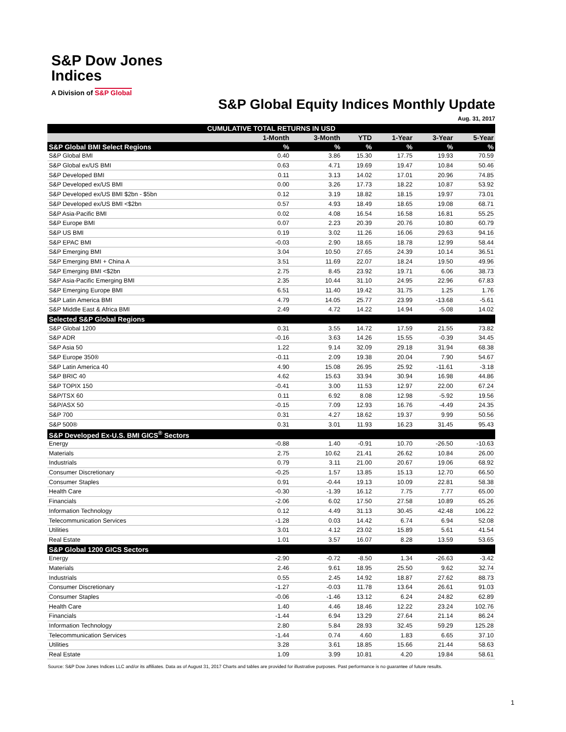S&P Dow Jones
Indices
A Division of S&P Global
S&P Global Equity Indices Monthly Update
Aug. 31, 2017
| CUMULATIVE TOTAL RETURNS IN USD | | | | | | |
| --- | --- | --- | --- | --- | --- | --- |
| | 1-Month | 3-Month | YTD | 1-Year | 3-Year | 5-Year |
| S&P Global BMI Select Regions | % | % | % | % | % | % |
| S&P Global BMI | 0.40 | 3.86 | 15.30 | 17.75 | 19.93 | 70.59 |
| S&P Global ex/US BMI | 0.63 | 4.71 | 19.69 | 19.47 | 10.84 | 50.46 |
| S&P Developed BMI | 0.11 | 3.13 | 14.02 | 17.01 | 20.96 | 74.85 |
| S&P Developed ex/US BMI | 0.00 | 3.26 | 17.73 | 18.22 | 10.87 | 53.92 |
| S&P Developed ex/US BMI $2bn - $5bn | 0.12 | 3.19 | 18.82 | 18.15 | 19.97 | 73.01 |
| S&P Developed ex/US BMI <$2bn | 0.57 | 4.93 | 18.49 | 18.65 | 19.08 | 68.71 |
| S&P Asia-Pacific BMI | 0.02 | 4.08 | 16.54 | 16.58 | 16.81 | 55.25 |
| S&P Europe BMI | 0.07 | 2.23 | 20.39 | 20.76 | 10.80 | 60.79 |
| S&P US BMI | 0.19 | 3.02 | 11.26 | 16.06 | 29.63 | 94.16 |
| S&P EPAC BMI | -0.03 | 2.90 | 18.65 | 18.78 | 12.99 | 58.44 |
| S&P Emerging BMI | 3.04 | 10.50 | 27.65 | 24.39 | 10.14 | 36.51 |
| S&P Emerging BMI + China A | 3.51 | 11.69 | 22.07 | 18.24 | 19.50 | 49.96 |
| S&P Emerging BMI <$2bn | 2.75 | 8.45 | 23.92 | 19.71 | 6.06 | 38.73 |
| S&P Asia-Pacific Emerging BMI | 2.35 | 10.44 | 31.10 | 24.95 | 22.96 | 67.83 |
| S&P Emerging Europe BMI | 6.51 | 11.40 | 19.42 | 31.75 | 1.25 | 1.76 |
| S&P Latin America BMI | 4.79 | 14.05 | 25.77 | 23.99 | -13.68 | -5.61 |
| S&P Middle East & Africa BMI | 2.49 | 4.72 | 14.22 | 14.94 | -5.08 | 14.02 |
| Selected S&P Global Regions | | | | | | |
| S&P Global 1200 | 0.31 | 3.55 | 14.72 | 17.59 | 21.55 | 73.82 |
| S&P ADR | -0.16 | 3.63 | 14.26 | 15.55 | -0.39 | 34.45 |
| S&P Asia 50 | 1.22 | 9.14 | 32.09 | 29.18 | 31.94 | 68.38 |
| S&P Europe 350® | -0.11 | 2.09 | 19.38 | 20.04 | 7.90 | 54.67 |
| S&P Latin America 40 | 4.90 | 15.08 | 26.95 | 25.92 | -11.61 | -3.18 |
| S&P BRIC 40 | 4.62 | 15.63 | 33.94 | 30.94 | 16.98 | 44.86 |
| S&P TOPIX 150 | -0.41 | 3.00 | 11.53 | 12.97 | 22.00 | 67.24 |
| S&P/TSX 60 | 0.11 | 6.92 | 8.08 | 12.98 | -5.92 | 19.56 |
| S&P/ASX 50 | -0.15 | 7.09 | 12.93 | 16.76 | -4.49 | 24.35 |
| S&P 700 | 0.31 | 4.27 | 18.62 | 19.37 | 9.99 | 50.56 |
| S&P 500® | 0.31 | 3.01 | 11.93 | 16.23 | 31.45 | 95.43 |
| S&P Developed Ex-U.S. BMI GICS<sup>®</sup> Sectors | | | | | | |
| Energy | -0.88 | 1.40 | -0.91 | 10.70 | -26.50 | -10.63 |
| Materials | 2.75 | 10.62 | 21.41 | 26.62 | 10.84 | 26.00 |
| Industrials | 0.79 | 3.11 | 21.00 | 20.67 | 19.06 | 68.92 |
| Consumer Discretionary | -0.25 | 1.57 | 13.85 | 15.13 | 12.70 | 66.50 |
| Consumer Staples | 0.91 | -0.44 | 19.13 | 10.09 | 22.81 | 58.38 |
| Health Care | -0.30 | -1.39 | 16.12 | 7.75 | 7.77 | 65.00 |
| Financials | -2.06 | 6.02 | 17.50 | 27.58 | 10.89 | 65.26 |
| Information Technology | 0.12 | 4.49 | 31.13 | 30.45 | 42.48 | 106.22 |
| Telecommunication Services | -1.28 | 0.03 | 14.42 | 6.74 | 6.94 | 52.08 |
| Utilities | 3.01 | 4.12 | 23.02 | 15.89 | 5.61 | 41.54 |
| Real Estate | 1.01 | 3.57 | 16.07 | 8.28 | 13.59 | 53.65 |
| S&P Global 1200 GICS Sectors | | | | | | |
| Energy | -2.90 | -0.72 | -8.50 | 1.34 | -26.63 | -3.42 |
| Materials | 2.46 | 9.61 | 18.95 | 25.50 | 9.62 | 32.74 |
| Industrials | 0.55 | 2.45 | 14.92 | 18.87 | 27.62 | 88.73 |
| Consumer Discretionary | -1.27 | -0.03 | 11.78 | 13.64 | 26.61 | 91.03 |
| Consumer Staples | -0.06 | -1.46 | 13.12 | 6.24 | 24.82 | 62.89 |
| Health Care | 1.40 | 4.46 | 18.46 | 12.22 | 23.24 | 102.76 |
| Financials | -1.44 | 6.94 | 13.29 | 27.64 | 21.14 | 86.24 |
| Information Technology | 2.80 | 5.84 | 28.93 | 32.45 | 59.29 | 125.28 |
| Telecommunication Services | -1.44 | 0.74 | 4.60 | 1.83 | 6.65 | 37.10 |
| Utilities | 3.28 | 3.61 | 18.85 | 15.66 | 21.44 | 58.63 |
| Real Estate | 1.09 | 3.99 | 10.81 | 4.20 | 19.84 | 58.61 |
Source: S&P Dow Jones Indices LLC and/or its affiliates. Data as of August 31, 2017 Charts and tables are provided for illustrative purposes. Past performance is no guarantee of future results.
1